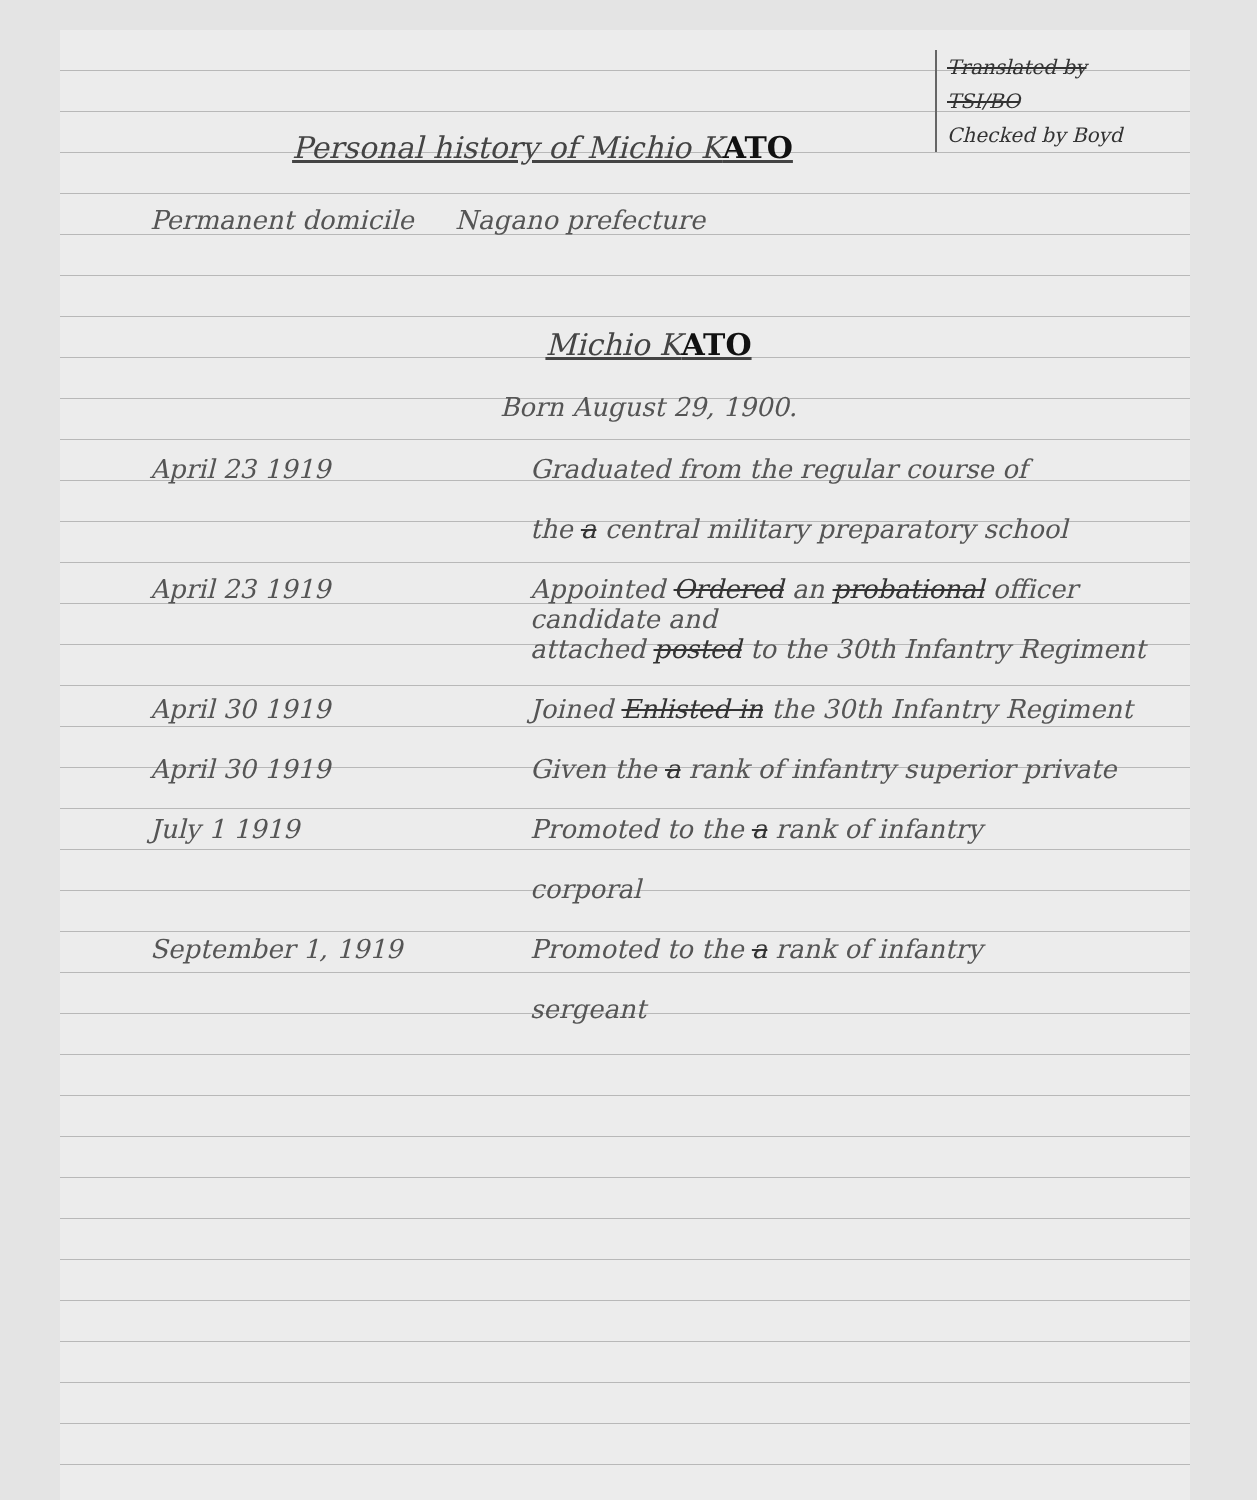Translated by
TSI/BO
Checked by Boyd
Personal history of Michio KATO
Permanent domicile Nagano prefecture
Michio KATO
Born August 29, 1900.
April 23 1919 Graduated from the regular course of
the a central military preparatory school
April 23 1919 Appointed Ordered an probational officer candidate and
attached posted to the 30th Infantry Regiment
April 30 1919 Joined Enlisted in the 30th Infantry Regiment
April 30 1919 Given the a rank of infantry superior private
July 1 1919 Promoted to the a rank of infantry
corporal
September 1, 1919 Promoted to the a rank of infantry
sergeant